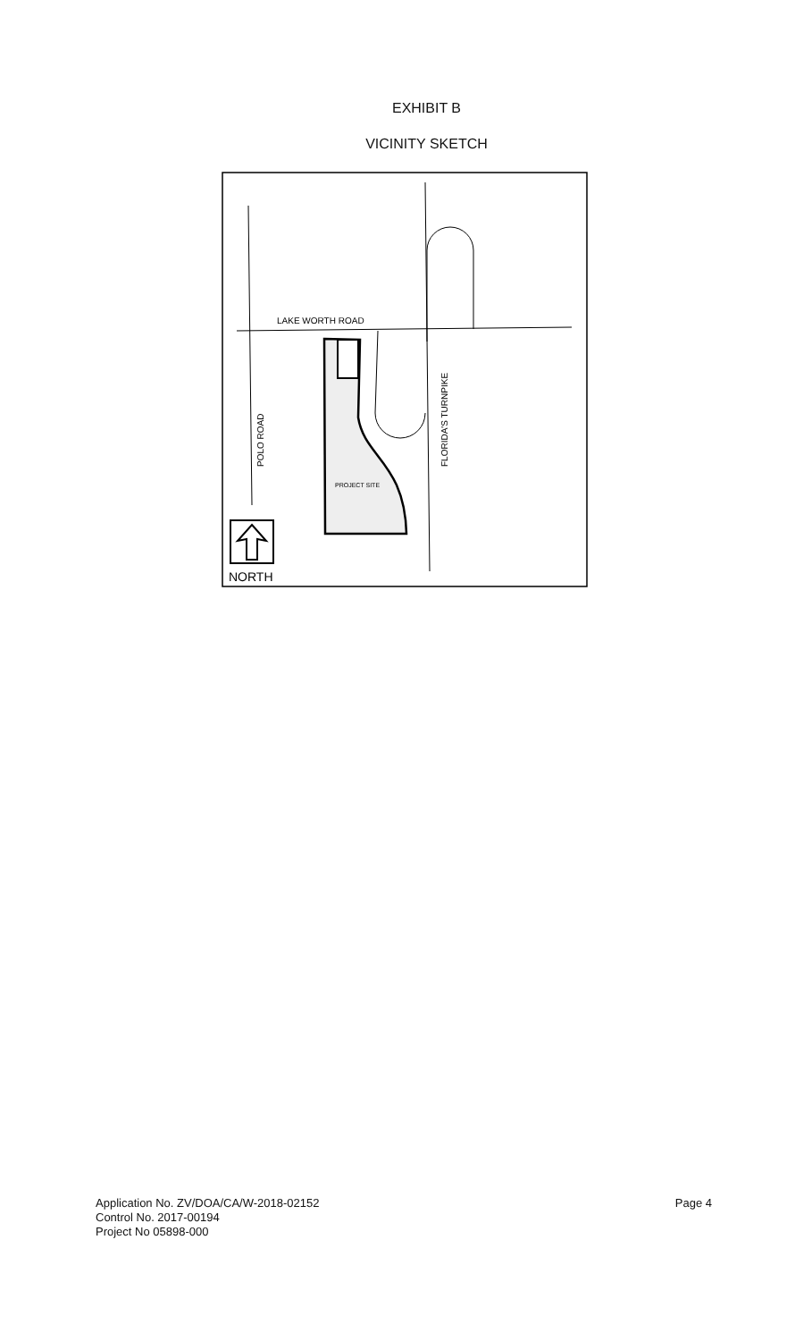EXHIBIT B
VICINITY SKETCH
LAKE WORTH ROAD
POLO ROAD
FLORIDA'S TURNPIKE
PROJECT SITE
NORTH
Application No. ZV/DOA/CA/W-2018-02152
Control No. 2017-00194
Project No 05898-000
Page 4